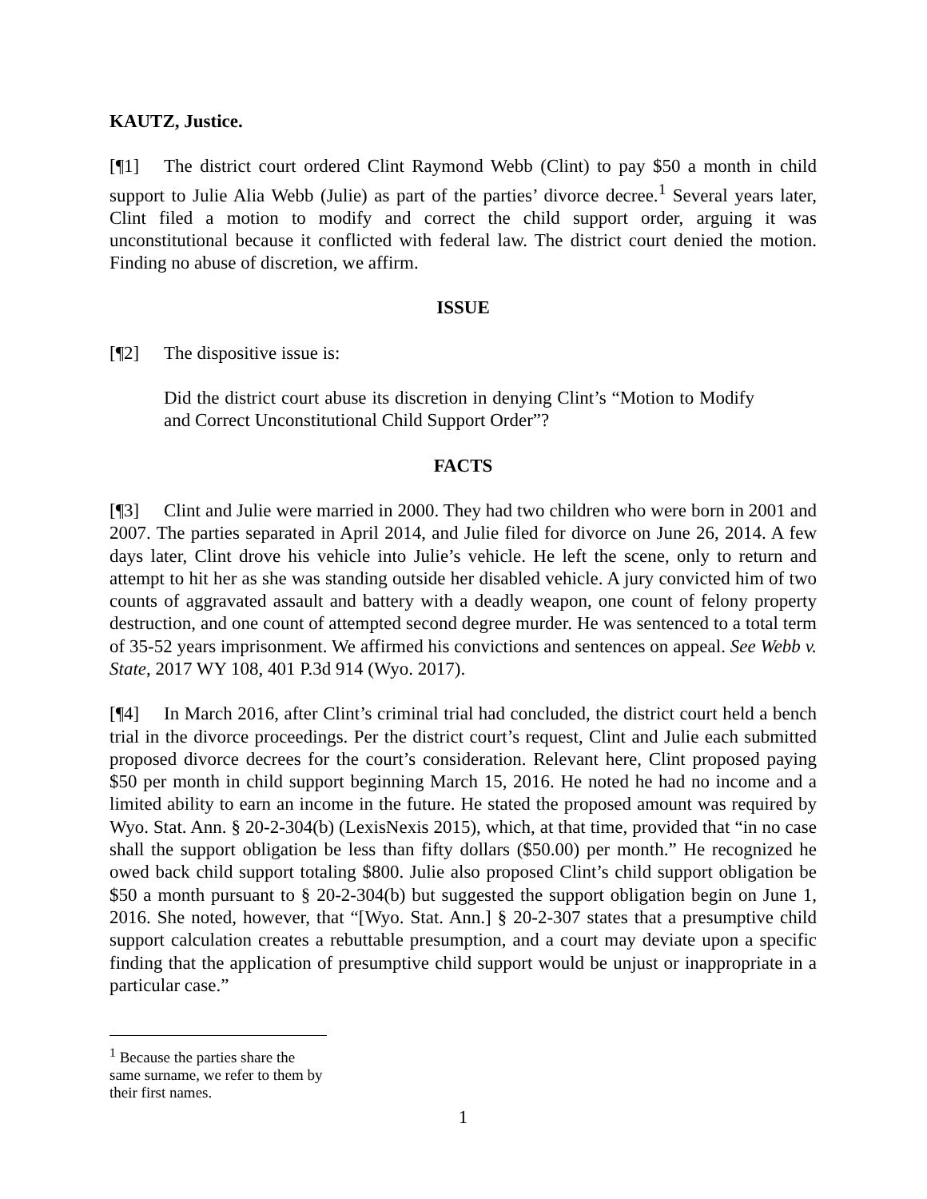KAUTZ, Justice.
[¶1] The district court ordered Clint Raymond Webb (Clint) to pay $50 a month in child support to Julie Alia Webb (Julie) as part of the parties’ divorce decree.<sup>1</sup> Several years later, Clint filed a motion to modify and correct the child support order, arguing it was unconstitutional because it conflicted with federal law. The district court denied the motion. Finding no abuse of discretion, we affirm.
ISSUE
[¶2] The dispositive issue is:
Did the district court abuse its discretion in denying Clint’s “Motion to Modify and Correct Unconstitutional Child Support Order”?
FACTS
[¶3] Clint and Julie were married in 2000. They had two children who were born in 2001 and 2007. The parties separated in April 2014, and Julie filed for divorce on June 26, 2014. A few days later, Clint drove his vehicle into Julie’s vehicle. He left the scene, only to return and attempt to hit her as she was standing outside her disabled vehicle. A jury convicted him of two counts of aggravated assault and battery with a deadly weapon, one count of felony property destruction, and one count of attempted second degree murder. He was sentenced to a total term of 35-52 years imprisonment. We affirmed his convictions and sentences on appeal. See Webb v. State, 2017 WY 108, 401 P.3d 914 (Wyo. 2017).
[¶4] In March 2016, after Clint’s criminal trial had concluded, the district court held a bench trial in the divorce proceedings. Per the district court’s request, Clint and Julie each submitted proposed divorce decrees for the court’s consideration. Relevant here, Clint proposed paying $50 per month in child support beginning March 15, 2016. He noted he had no income and a limited ability to earn an income in the future. He stated the proposed amount was required by Wyo. Stat. Ann. § 20-2-304(b) (LexisNexis 2015), which, at that time, provided that “in no case shall the support obligation be less than fifty dollars ($50.00) per month.” He recognized he owed back child support totaling $800. Julie also proposed Clint’s child support obligation be $50 a month pursuant to § 20-2-304(b) but suggested the support obligation begin on June 1, 2016. She noted, however, that “[Wyo. Stat. Ann.] § 20-2-307 states that a presumptive child support calculation creates a rebuttable presumption, and a court may deviate upon a specific finding that the application of presumptive child support would be unjust or inappropriate in a particular case.”
<sup>1</sup> Because the parties share the same surname, we refer to them by their first names.
1